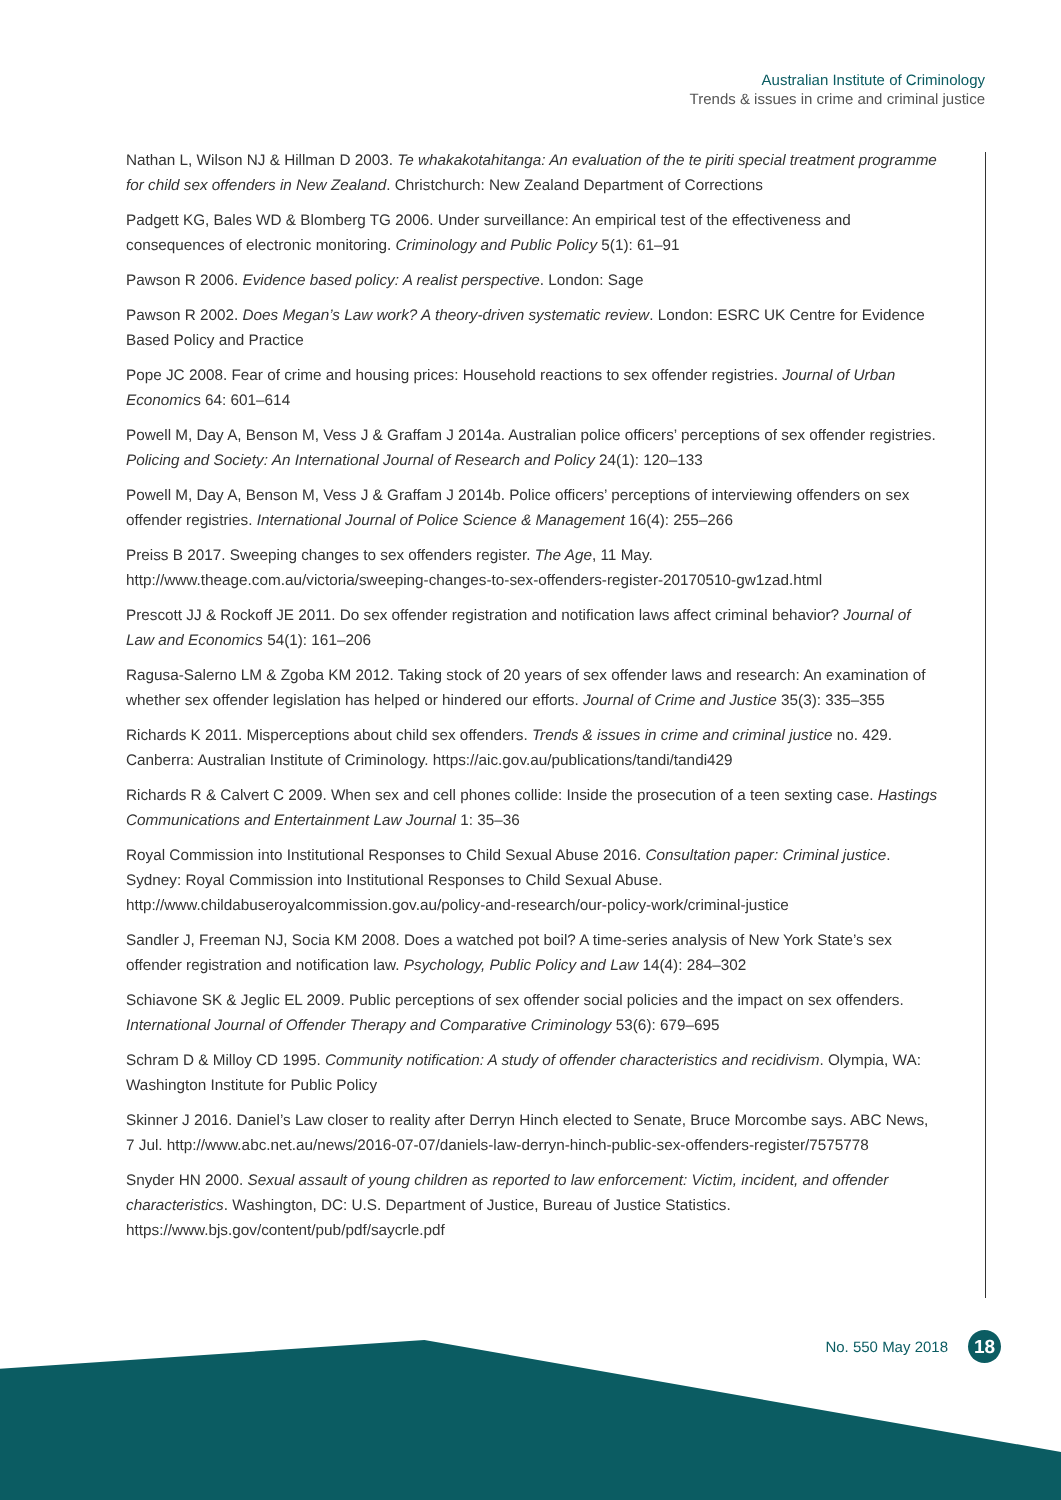Australian Institute of Criminology
Trends & issues in crime and criminal justice
Nathan L, Wilson NJ & Hillman D 2003. Te whakakotahitanga: An evaluation of the te piriti special treatment programme for child sex offenders in New Zealand. Christchurch: New Zealand Department of Corrections
Padgett KG, Bales WD & Blomberg TG 2006. Under surveillance: An empirical test of the effectiveness and consequences of electronic monitoring. Criminology and Public Policy 5(1): 61–91
Pawson R 2006. Evidence based policy: A realist perspective. London: Sage
Pawson R 2002. Does Megan’s Law work? A theory-driven systematic review. London: ESRC UK Centre for Evidence Based Policy and Practice
Pope JC 2008. Fear of crime and housing prices: Household reactions to sex offender registries. Journal of Urban Economics 64: 601–614
Powell M, Day A, Benson M, Vess J & Graffam J 2014a. Australian police officers’ perceptions of sex offender registries. Policing and Society: An International Journal of Research and Policy 24(1): 120–133
Powell M, Day A, Benson M, Vess J & Graffam J 2014b. Police officers’ perceptions of interviewing offenders on sex offender registries. International Journal of Police Science & Management 16(4): 255–266
Preiss B 2017. Sweeping changes to sex offenders register. The Age, 11 May. http://www.theage.com.au/victoria/sweeping-changes-to-sex-offenders-register-20170510-gw1zad.html
Prescott JJ & Rockoff JE 2011. Do sex offender registration and notification laws affect criminal behavior? Journal of Law and Economics 54(1): 161–206
Ragusa-Salerno LM & Zgoba KM 2012. Taking stock of 20 years of sex offender laws and research: An examination of whether sex offender legislation has helped or hindered our efforts. Journal of Crime and Justice 35(3): 335–355
Richards K 2011. Misperceptions about child sex offenders. Trends & issues in crime and criminal justice no. 429. Canberra: Australian Institute of Criminology. https://aic.gov.au/publications/tandi/tandi429
Richards R & Calvert C 2009. When sex and cell phones collide: Inside the prosecution of a teen sexting case. Hastings Communications and Entertainment Law Journal 1: 35–36
Royal Commission into Institutional Responses to Child Sexual Abuse 2016. Consultation paper: Criminal justice. Sydney: Royal Commission into Institutional Responses to Child Sexual Abuse. http://www.childabuseroyalcommission.gov.au/policy-and-research/our-policy-work/criminal-justice
Sandler J, Freeman NJ, Socia KM 2008. Does a watched pot boil? A time-series analysis of New York State’s sex offender registration and notification law. Psychology, Public Policy and Law 14(4): 284–302
Schiavone SK & Jeglic EL 2009. Public perceptions of sex offender social policies and the impact on sex offenders. International Journal of Offender Therapy and Comparative Criminology 53(6): 679–695
Schram D & Milloy CD 1995. Community notification: A study of offender characteristics and recidivism. Olympia, WA: Washington Institute for Public Policy
Skinner J 2016. Daniel’s Law closer to reality after Derryn Hinch elected to Senate, Bruce Morcombe says. ABC News, 7 Jul. http://www.abc.net.au/news/2016-07-07/daniels-law-derryn-hinch-public-sex-offenders-register/7575778
Snyder HN 2000. Sexual assault of young children as reported to law enforcement: Victim, incident, and offender characteristics. Washington, DC: U.S. Department of Justice, Bureau of Justice Statistics. https://www.bjs.gov/content/pub/pdf/saycrle.pdf
No. 550 May 2018 18